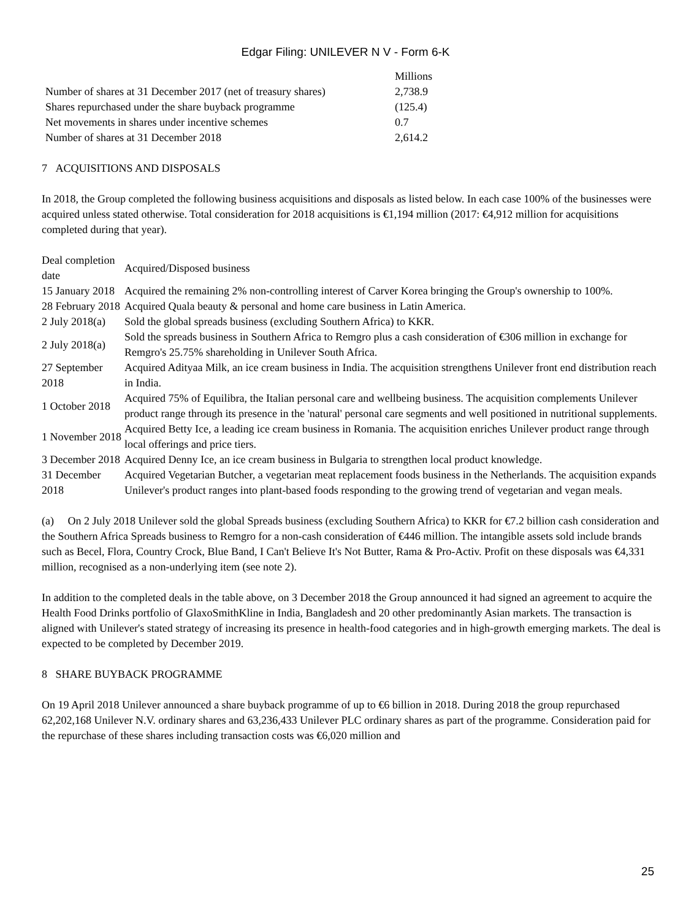Edgar Filing: UNILEVER N V - Form 6-K
| | Millions |
| --- | --- |
| Number of shares at 31 December 2017 (net of treasury shares) | 2,738.9 |
| Shares repurchased under the share buyback programme | (125.4) |
| Net movements in shares under incentive schemes | 0.7 |
| Number of shares at 31 December 2018 | 2,614.2 |
7 ACQUISITIONS AND DISPOSALS
In 2018, the Group completed the following business acquisitions and disposals as listed below. In each case 100% of the businesses were acquired unless stated otherwise. Total consideration for 2018 acquisitions is €1,194 million (2017: €4,912 million for acquisitions completed during that year).
| Deal completion date | Acquired/Disposed business |
| --- | --- |
| 15 January 2018 | Acquired the remaining 2% non-controlling interest of Carver Korea bringing the Group's ownership to 100%. |
| 28 February 2018 | Acquired Quala beauty & personal and home care business in Latin America. |
| 2 July 2018(a) | Sold the global spreads business (excluding Southern Africa) to KKR. |
| 2 July 2018(a) | Sold the spreads business in Southern Africa to Remgro plus a cash consideration of €306 million in exchange for Remgro's 25.75% shareholding in Unilever South Africa. |
| 27 September 2018 | Acquired Adityaa Milk, an ice cream business in India. The acquisition strengthens Unilever front end distribution reach in India. |
| 1 October 2018 | Acquired 75% of Equilibra, the Italian personal care and wellbeing business. The acquisition complements Unilever product range through its presence in the 'natural' personal care segments and well positioned in nutritional supplements. |
| 1 November 2018 | Acquired Betty Ice, a leading ice cream business in Romania. The acquisition enriches Unilever product range through local offerings and price tiers. |
| 3 December 2018 | Acquired Denny Ice, an ice cream business in Bulgaria to strengthen local product knowledge. |
| 31 December 2018 | Acquired Vegetarian Butcher, a vegetarian meat replacement foods business in the Netherlands. The acquisition expands Unilever's product ranges into plant-based foods responding to the growing trend of vegetarian and vegan meals. |
(a) On 2 July 2018 Unilever sold the global Spreads business (excluding Southern Africa) to KKR for €7.2 billion cash consideration and the Southern Africa Spreads business to Remgro for a non-cash consideration of €446 million. The intangible assets sold include brands such as Becel, Flora, Country Crock, Blue Band, I Can't Believe It's Not Butter, Rama & Pro-Activ. Profit on these disposals was €4,331 million, recognised as a non-underlying item (see note 2).
In addition to the completed deals in the table above, on 3 December 2018 the Group announced it had signed an agreement to acquire the Health Food Drinks portfolio of GlaxoSmithKline in India, Bangladesh and 20 other predominantly Asian markets. The transaction is aligned with Unilever's stated strategy of increasing its presence in health-food categories and in high-growth emerging markets. The deal is expected to be completed by December 2019.
8 SHARE BUYBACK PROGRAMME
On 19 April 2018 Unilever announced a share buyback programme of up to €6 billion in 2018. During 2018 the group repurchased 62,202,168 Unilever N.V. ordinary shares and 63,236,433 Unilever PLC ordinary shares as part of the programme. Consideration paid for the repurchase of these shares including transaction costs was €6,020 million and
25